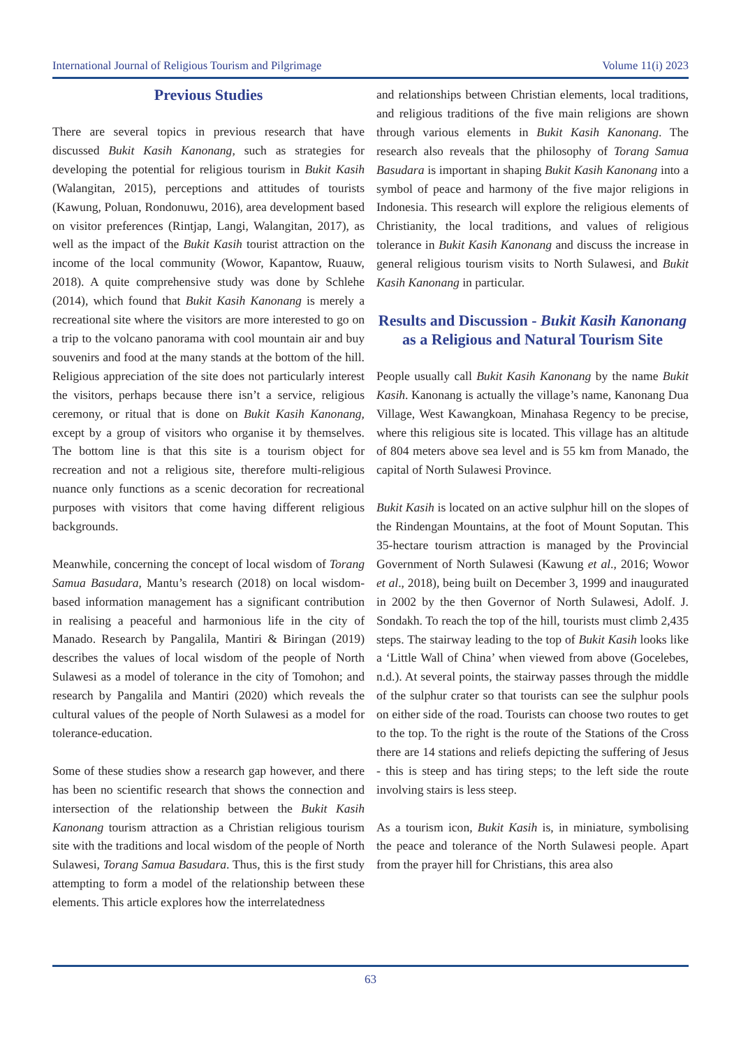International Journal of Religious Tourism and Pilgrimage Volume 11(i) 2023
Previous Studies
There are several topics in previous research that have discussed Bukit Kasih Kanonang, such as strategies for developing the potential for religious tourism in Bukit Kasih (Walangitan, 2015), perceptions and attitudes of tourists (Kawung, Poluan, Rondonuwu, 2016), area development based on visitor preferences (Rintjap, Langi, Walangitan, 2017), as well as the impact of the Bukit Kasih tourist attraction on the income of the local community (Wowor, Kapantow, Ruauw, 2018). A quite comprehensive study was done by Schlehe (2014), which found that Bukit Kasih Kanonang is merely a recreational site where the visitors are more interested to go on a trip to the volcano panorama with cool mountain air and buy souvenirs and food at the many stands at the bottom of the hill. Religious appreciation of the site does not particularly interest the visitors, perhaps because there isn’t a service, religious ceremony, or ritual that is done on Bukit Kasih Kanonang, except by a group of visitors who organise it by themselves. The bottom line is that this site is a tourism object for recreation and not a religious site, therefore multi-religious nuance only functions as a scenic decoration for recreational purposes with visitors that come having different religious backgrounds.
Meanwhile, concerning the concept of local wisdom of Torang Samua Basudara, Mantu’s research (2018) on local wisdom-based information management has a significant contribution in realising a peaceful and harmonious life in the city of Manado. Research by Pangalila, Mantiri & Biringan (2019) describes the values of local wisdom of the people of North Sulawesi as a model of tolerance in the city of Tomohon; and research by Pangalila and Mantiri (2020) which reveals the cultural values of the people of North Sulawesi as a model for tolerance-education.
Some of these studies show a research gap however, and there has been no scientific research that shows the connection and intersection of the relationship between the Bukit Kasih Kanonang tourism attraction as a Christian religious tourism site with the traditions and local wisdom of the people of North Sulawesi, Torang Samua Basudara. Thus, this is the first study attempting to form a model of the relationship between these elements. This article explores how the interrelatedness
and relationships between Christian elements, local traditions, and religious traditions of the five main religions are shown through various elements in Bukit Kasih Kanonang. The research also reveals that the philosophy of Torang Samua Basudara is important in shaping Bukit Kasih Kanonang into a symbol of peace and harmony of the five major religions in Indonesia. This research will explore the religious elements of Christianity, the local traditions, and values of religious tolerance in Bukit Kasih Kanonang and discuss the increase in general religious tourism visits to North Sulawesi, and Bukit Kasih Kanonang in particular.
Results and Discussion - Bukit Kasih Kanonang as a Religious and Natural Tourism Site
People usually call Bukit Kasih Kanonang by the name Bukit Kasih. Kanonang is actually the village’s name, Kanonang Dua Village, West Kawangkoan, Minahasa Regency to be precise, where this religious site is located. This village has an altitude of 804 meters above sea level and is 55 km from Manado, the capital of North Sulawesi Province.
Bukit Kasih is located on an active sulphur hill on the slopes of the Rindengan Mountains, at the foot of Mount Soputan. This 35-hectare tourism attraction is managed by the Provincial Government of North Sulawesi (Kawung et al., 2016; Wowor et al., 2018), being built on December 3, 1999 and inaugurated in 2002 by the then Governor of North Sulawesi, Adolf. J. Sondakh. To reach the top of the hill, tourists must climb 2,435 steps. The stairway leading to the top of Bukit Kasih looks like a ‘Little Wall of China’ when viewed from above (Gocelebes, n.d.). At several points, the stairway passes through the middle of the sulphur crater so that tourists can see the sulphur pools on either side of the road. Tourists can choose two routes to get to the top. To the right is the route of the Stations of the Cross there are 14 stations and reliefs depicting the suffering of Jesus - this is steep and has tiring steps; to the left side the route involving stairs is less steep.
As a tourism icon, Bukit Kasih is, in miniature, symbolising the peace and tolerance of the North Sulawesi people. Apart from the prayer hill for Christians, this area also
63